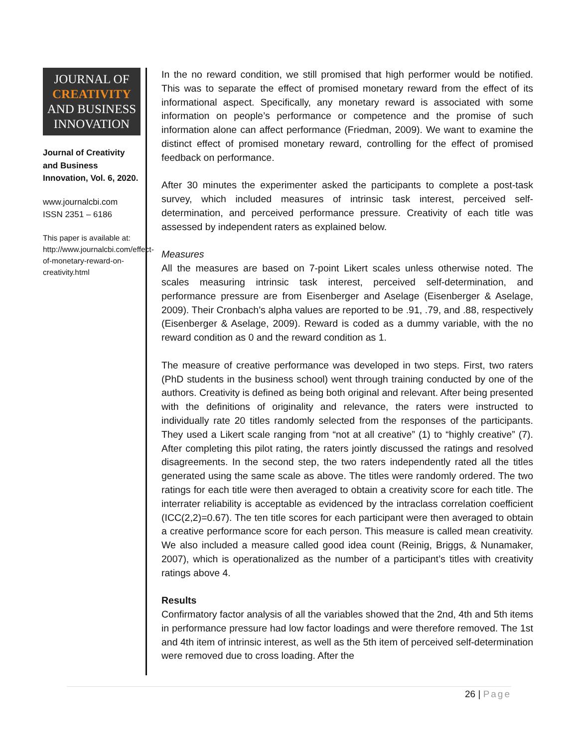JOURNAL OF
CREATIVITY
AND BUSINESS
INNOVATION
Journal of Creativity and Business Innovation, Vol. 6, 2020.
www.journalcbi.com
ISSN 2351 – 6186
This paper is available at: http://www.journalcbi.com/effect-of-monetary-reward-on-creativity.html
In the no reward condition, we still promised that high performer would be notified. This was to separate the effect of promised monetary reward from the effect of its informational aspect. Specifically, any monetary reward is associated with some information on people’s performance or competence and the promise of such information alone can affect performance (Friedman, 2009). We want to examine the distinct effect of promised monetary reward, controlling for the effect of promised feedback on performance.
After 30 minutes the experimenter asked the participants to complete a post-task survey, which included measures of intrinsic task interest, perceived self-determination, and perceived performance pressure. Creativity of each title was assessed by independent raters as explained below.
Measures
All the measures are based on 7-point Likert scales unless otherwise noted. The scales measuring intrinsic task interest, perceived self-determination, and performance pressure are from Eisenberger and Aselage (Eisenberger & Aselage, 2009). Their Cronbach’s alpha values are reported to be .91, .79, and .88, respectively (Eisenberger & Aselage, 2009). Reward is coded as a dummy variable, with the no reward condition as 0 and the reward condition as 1.
The measure of creative performance was developed in two steps. First, two raters (PhD students in the business school) went through training conducted by one of the authors. Creativity is defined as being both original and relevant. After being presented with the definitions of originality and relevance, the raters were instructed to individually rate 20 titles randomly selected from the responses of the participants. They used a Likert scale ranging from “not at all creative” (1) to “highly creative” (7). After completing this pilot rating, the raters jointly discussed the ratings and resolved disagreements. In the second step, the two raters independently rated all the titles generated using the same scale as above. The titles were randomly ordered. The two ratings for each title were then averaged to obtain a creativity score for each title. The interrater reliability is acceptable as evidenced by the intraclass correlation coefficient (ICC(2,2)=0.67). The ten title scores for each participant were then averaged to obtain a creative performance score for each person. This measure is called mean creativity. We also included a measure called good idea count (Reinig, Briggs, & Nunamaker, 2007), which is operationalized as the number of a participant’s titles with creativity ratings above 4.
Results
Confirmatory factor analysis of all the variables showed that the 2nd, 4th and 5th items in performance pressure had low factor loadings and were therefore removed. The 1st and 4th item of intrinsic interest, as well as the 5th item of perceived self-determination were removed due to cross loading. After the
26 | Page